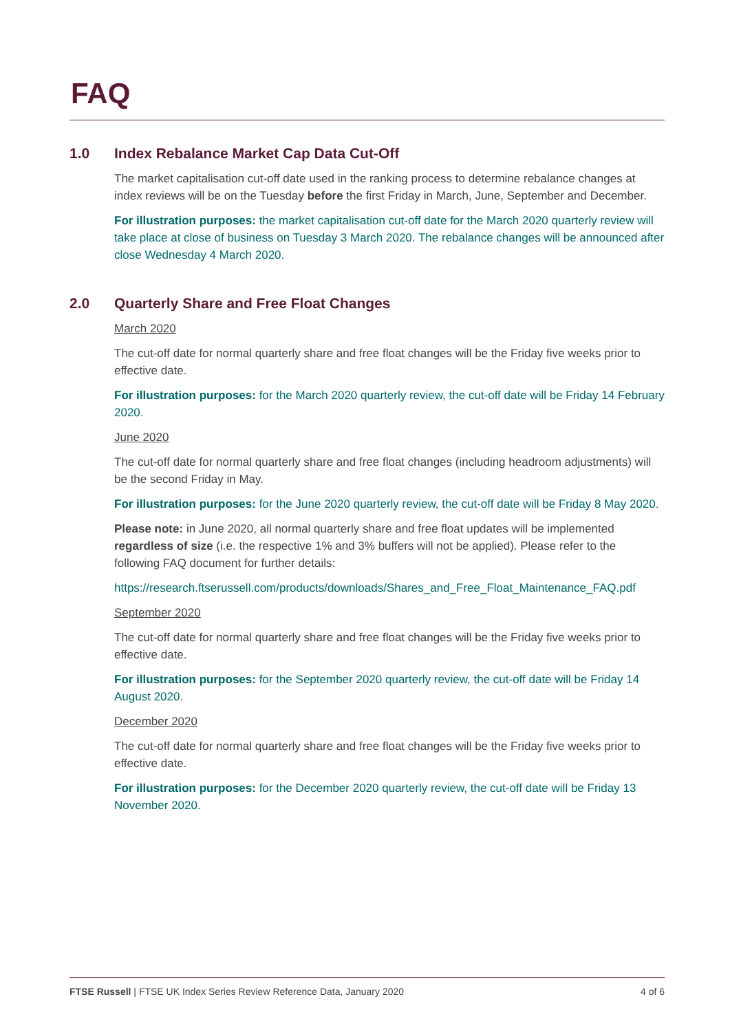FAQ
1.0 Index Rebalance Market Cap Data Cut-Off
The market capitalisation cut-off date used in the ranking process to determine rebalance changes at index reviews will be on the Tuesday before the first Friday in March, June, September and December.
For illustration purposes: the market capitalisation cut-off date for the March 2020 quarterly review will take place at close of business on Tuesday 3 March 2020. The rebalance changes will be announced after close Wednesday 4 March 2020.
2.0 Quarterly Share and Free Float Changes
March 2020
The cut-off date for normal quarterly share and free float changes will be the Friday five weeks prior to effective date.
For illustration purposes: for the March 2020 quarterly review, the cut-off date will be Friday 14 February 2020.
June 2020
The cut-off date for normal quarterly share and free float changes (including headroom adjustments) will be the second Friday in May.
For illustration purposes: for the June 2020 quarterly review, the cut-off date will be Friday 8 May 2020.
Please note: in June 2020, all normal quarterly share and free float updates will be implemented regardless of size (i.e. the respective 1% and 3% buffers will not be applied). Please refer to the following FAQ document for further details:
https://research.ftserussell.com/products/downloads/Shares_and_Free_Float_Maintenance_FAQ.pdf
September 2020
The cut-off date for normal quarterly share and free float changes will be the Friday five weeks prior to effective date.
For illustration purposes: for the September 2020 quarterly review, the cut-off date will be Friday 14 August 2020.
December 2020
The cut-off date for normal quarterly share and free float changes will be the Friday five weeks prior to effective date.
For illustration purposes: for the December 2020 quarterly review, the cut-off date will be Friday 13 November 2020.
FTSE Russell | FTSE UK Index Series Review Reference Data, January 2020 4 of 6